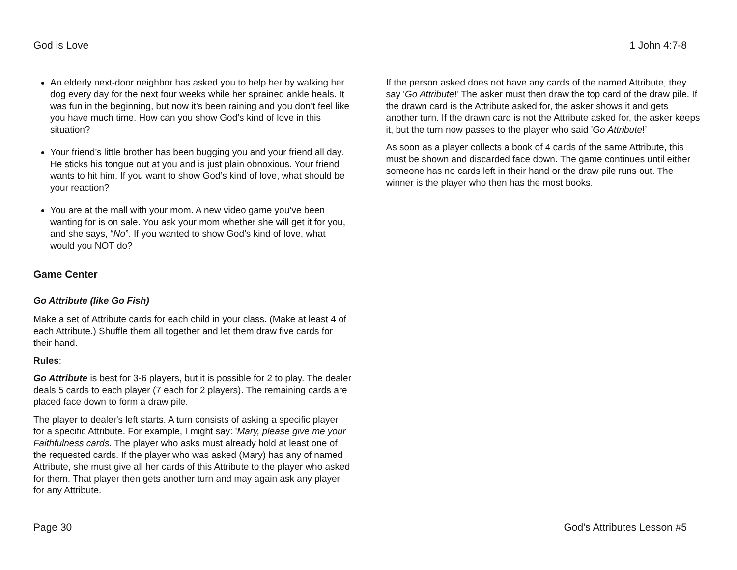God is Love 1 John 4:7-8
An elderly next-door neighbor has asked you to help her by walking her dog every day for the next four weeks while her sprained ankle heals. It was fun in the beginning, but now it’s been raining and you don’t feel like you have much time. How can you show God’s kind of love in this situation?
Your friend’s little brother has been bugging you and your friend all day. He sticks his tongue out at you and is just plain obnoxious. Your friend wants to hit him. If you want to show God’s kind of love, what should be your reaction?
You are at the mall with your mom. A new video game you’ve been wanting for is on sale. You ask your mom whether she will get it for you, and she says, “No”. If you wanted to show God’s kind of love, what would you NOT do?
Game Center
Go Attribute (like Go Fish)
Make a set of Attribute cards for each child in your class. (Make at least 4 of each Attribute.) Shuffle them all together and let them draw five cards for their hand.
Rules:
Go Attribute is best for 3-6 players, but it is possible for 2 to play. The dealer deals 5 cards to each player (7 each for 2 players). The remaining cards are placed face down to form a draw pile.
The player to dealer's left starts. A turn consists of asking a specific player for a specific Attribute. For example, I might say: 'Mary, please give me your Faithfulness cards. The player who asks must already hold at least one of the requested cards. If the player who was asked (Mary) has any of named Attribute, she must give all her cards of this Attribute to the player who asked for them. That player then gets another turn and may again ask any player for any Attribute.
If the person asked does not have any cards of the named Attribute, they say 'Go Attribute!’ The asker must then draw the top card of the draw pile. If the drawn card is the Attribute asked for, the asker shows it and gets another turn. If the drawn card is not the Attribute asked for, the asker keeps it, but the turn now passes to the player who said 'Go Attribute!’
As soon as a player collects a book of 4 cards of the same Attribute, this must be shown and discarded face down. The game continues until either someone has no cards left in their hand or the draw pile runs out. The winner is the player who then has the most books.
Page 30 God’s Attributes Lesson #5